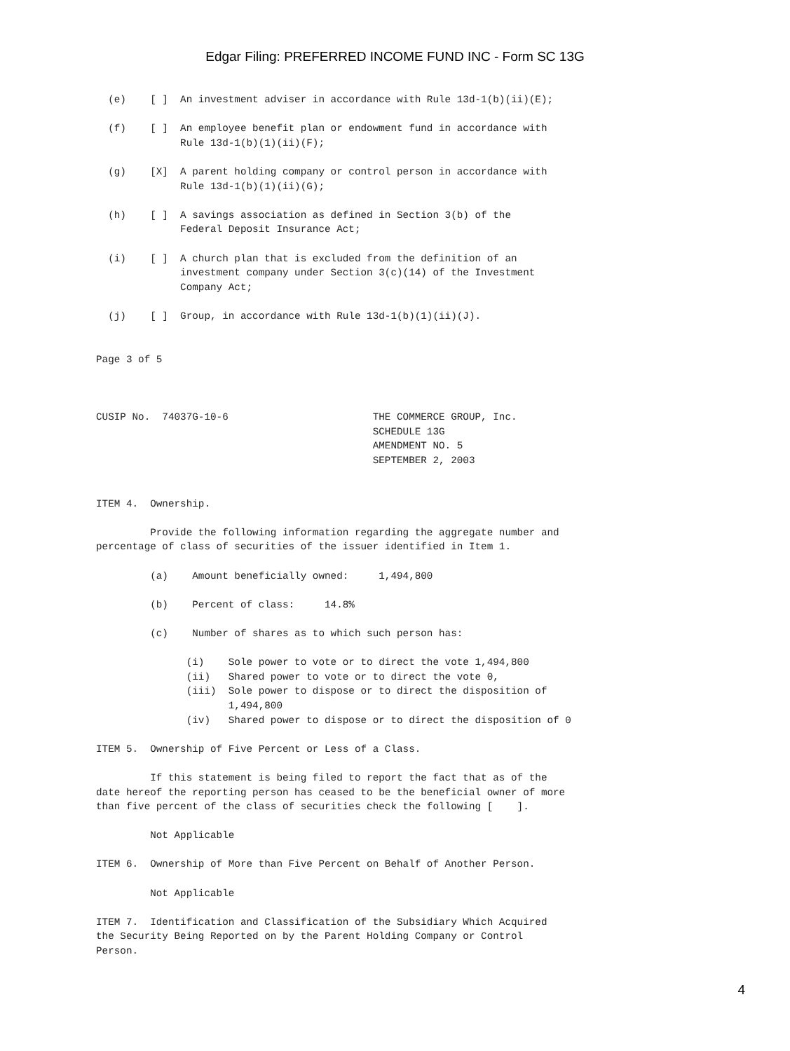Edgar Filing: PREFERRED INCOME FUND INC - Form SC 13G
  (e)    [ ]  An investment adviser in accordance with Rule 13d-1(b)(ii)(E);

  (f)    [ ]  An employee benefit plan or endowment fund in accordance with
              Rule 13d-1(b)(1)(ii)(F);

  (g)    [X]  A parent holding company or control person in accordance with
              Rule 13d-1(b)(1)(ii)(G);

  (h)    [ ]  A savings association as defined in Section 3(b) of the
              Federal Deposit Insurance Act;

  (i)    [ ]  A church plan that is excluded from the definition of an
              investment company under Section 3(c)(14) of the Investment
              Company Act;

  (j)    [ ]  Group, in accordance with Rule 13d-1(b)(1)(ii)(J).


Page 3 of 5



CUSIP No.  74037G-10-6                        THE COMMERCE GROUP, Inc.
                                              SCHEDULE 13G
                                              AMENDMENT NO. 5
                                              SEPTEMBER 2, 2003


ITEM 4.  Ownership.

         Provide the following information regarding the aggregate number and
percentage of class of securities of the issuer identified in Item 1.

         (a)    Amount beneficially owned:     1,494,800

         (b)    Percent of class:     14.8%

         (c)    Number of shares as to which such person has:

               (i)    Sole power to vote or to direct the vote 1,494,800
               (ii)   Shared power to vote or to direct the vote 0,
               (iii)  Sole power to dispose or to direct the disposition of
                      1,494,800
               (iv)   Shared power to dispose or to direct the disposition of 0

ITEM 5.  Ownership of Five Percent or Less of a Class.

         If this statement is being filed to report the fact that as of the
date hereof the reporting person has ceased to be the beneficial owner of more
than five percent of the class of securities check the following [    ].

         Not Applicable

ITEM 6.  Ownership of More than Five Percent on Behalf of Another Person.

         Not Applicable

ITEM 7.  Identification and Classification of the Subsidiary Which Acquired
the Security Being Reported on by the Parent Holding Company or Control
Person.
4